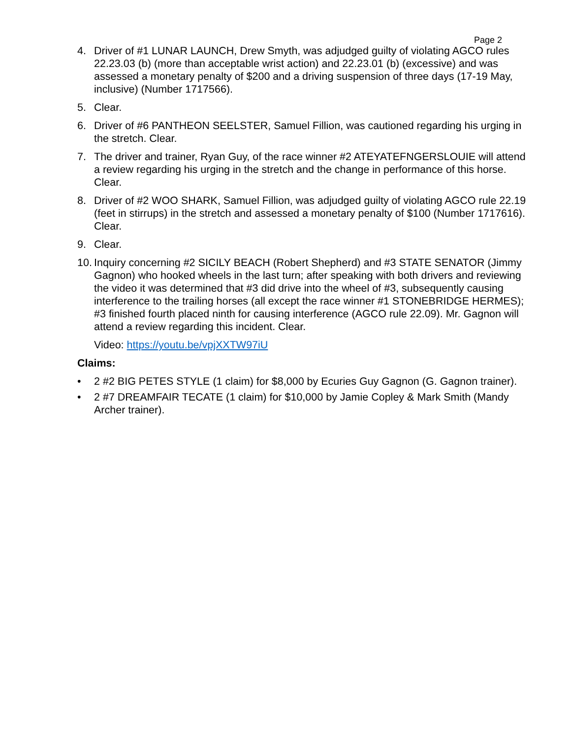Page 2
4. Driver of #1 LUNAR LAUNCH, Drew Smyth, was adjudged guilty of violating AGCO rules 22.23.03 (b) (more than acceptable wrist action) and 22.23.01 (b) (excessive) and was assessed a monetary penalty of $200 and a driving suspension of three days (17-19 May, inclusive) (Number 1717566).
5. Clear.
6. Driver of #6 PANTHEON SEELSTER, Samuel Fillion, was cautioned regarding his urging in the stretch. Clear.
7. The driver and trainer, Ryan Guy, of the race winner #2 ATEYATEFNGERSLOUIE will attend a review regarding his urging in the stretch and the change in performance of this horse. Clear.
8. Driver of #2 WOO SHARK, Samuel Fillion, was adjudged guilty of violating AGCO rule 22.19 (feet in stirrups) in the stretch and assessed a monetary penalty of $100 (Number 1717616). Clear.
9. Clear.
10.
Inquiry concerning #2 SICILY BEACH (Robert Shepherd) and #3 STATE SENATOR (Jimmy Gagnon) who hooked wheels in the last turn; after speaking with both drivers and reviewing the video it was determined that #3 did drive into the wheel of #3, subsequently causing interference to the trailing horses (all except the race winner #1 STONEBRIDGE HERMES); #3 finished fourth placed ninth for causing interference (AGCO rule 22.09). Mr. Gagnon will attend a review regarding this incident. Clear.
Video: https://youtu.be/vpjXXTW97iU
Claims:
• 2 #2 BIG PETES STYLE (1 claim) for $8,000 by Ecuries Guy Gagnon (G. Gagnon trainer).
• 2 #7 DREAMFAIR TECATE (1 claim) for $10,000 by Jamie Copley & Mark Smith (Mandy Archer trainer).